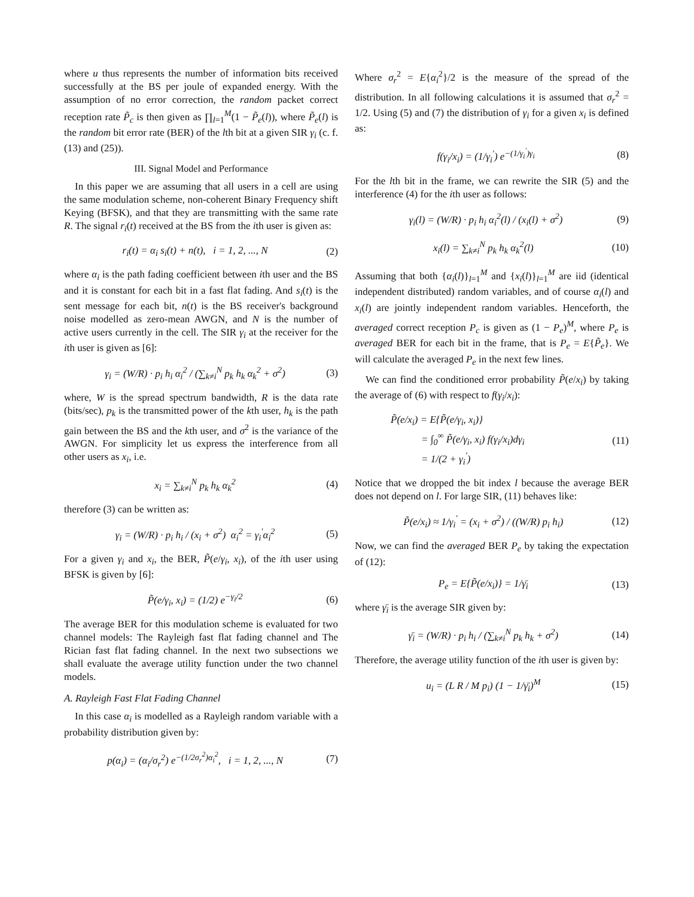where u thus represents the number of information bits received successfully at the BS per joule of expanded energy. With the assumption of no error correction, the random packet correct reception rate P̃<sub>c</sub> is then given as ∏<sub>l=1</sub><sup>M</sup>(1 − P̃<sub>e</sub>(l)), where P̃<sub>e</sub>(l) is the random bit error rate (BER) of the lth bit at a given SIR γ<sub>i</sub> (c. f. (13) and (25)).
III. Signal Model and Performance
In this paper we are assuming that all users in a cell are using the same modulation scheme, non-coherent Binary Frequency shift Keying (BFSK), and that they are transmitting with the same rate R. The signal r<sub>i</sub>(t) received at the BS from the ith user is given as:
r<sub>i</sub>(t) = α<sub>i</sub> s<sub>i</sub>(t) + n(t), i = 1, 2, ..., N
(2)
where α<sub>i</sub> is the path fading coefficient between ith user and the BS and it is constant for each bit in a fast flat fading. And s<sub>i</sub>(t) is the sent message for each bit, n(t) is the BS receiver's background noise modelled as zero-mean AWGN, and N is the number of active users currently in the cell. The SIR γ<sub>i</sub> at the receiver for the ith user is given as [6]:
γ<sub>i</sub> = (W/R) · p<sub>i</sub> h<sub>i</sub> α<sub>i</sub><sup>2</sup> / (∑<sub>k≠i</sub><sup>N</sup> p<sub>k</sub> h<sub>k</sub> α<sub>k</sub><sup>2</sup> + σ<sup>2</sup>)
(3)
where, W is the spread spectrum bandwidth, R is the data rate (bits/sec), p<sub>k</sub> is the transmitted power of the kth user, h<sub>k</sub> is the path gain between the BS and the kth user, and σ<sup>2</sup> is the variance of the AWGN. For simplicity let us express the interference from all other users as x<sub>i</sub>, i.e.
x<sub>i</sub> = ∑<sub>k≠i</sub><sup>N</sup> p<sub>k</sub> h<sub>k</sub> α<sub>k</sub><sup>2</sup> (4)
therefore (3) can be written as:
γ<sub>i</sub> = (W/R) · p<sub>i</sub> h<sub>i</sub> / (x<sub>i</sub> + σ<sup>2</sup>) α<sub>i</sub><sup>2</sup> = γ<sub>i</sub><sup>′</sup>α<sub>i</sub><sup>2</sup>
(5)
For a given γ<sub>i</sub> and x<sub>i</sub>, the BER, P̃(e/γ<sub>i</sub>, x<sub>i</sub>), of the ith user using BFSK is given by [6]:
P̃(e/γ<sub>i</sub>, x<sub>i</sub>) = (1/2) e<sup>−γ<sub>i</sub>/2</sup> (6)
The average BER for this modulation scheme is evaluated for two channel models: The Rayleigh fast flat fading channel and The Rician fast flat fading channel. In the next two subsections we shall evaluate the average utility function under the two channel models.
A. Rayleigh Fast Flat Fading Channel
In this case α<sub>i</sub> is modelled as a Rayleigh random variable with a probability distribution given by:
p(α<sub>i</sub>) = (α<sub>i</sub>/σ<sub>r</sub><sup>2</sup>) e<sup>−(1/2σ<sub>r</sub><sup>2</sup>)α<sub>i</sub><sup>2</sup></sup>, i = 1, 2, ..., N
(7)
Where σ<sub>r</sub><sup>2</sup> = E{α<sub>i</sub><sup>2</sup>}/2 is the measure of the spread of the distribution. In all following calculations it is assumed that σ<sub>r</sub><sup>2</sup> = 1/2. Using (5) and (7) the distribution of γ<sub>i</sub> for a given x<sub>i</sub> is defined as:
f(γ<sub>i</sub>/x<sub>i</sub>) = (1/γ<sub>i</sub><sup>′</sup>) e<sup>−(1/γ<sub>i</sub><sup>′</sup>)γ<sub>i</sub></sup> (8)
For the lth bit in the frame, we can rewrite the SIR (5) and the interference (4) for the ith user as follows:
γ<sub>i</sub>(l) = (W/R) · p<sub>i</sub> h<sub>i</sub> α<sub>i</sub><sup>2</sup>(l) / (x<sub>i</sub>(l) + σ<sup>2</sup>)
(9)
x<sub>i</sub>(l) = ∑<sub>k≠i</sub><sup>N</sup> p<sub>k</sub> h<sub>k</sub> α<sub>k</sub><sup>2</sup>(l) (10)
Assuming that both {α<sub>i</sub>(l)}<sub>l=1</sub><sup>M</sup> and {x<sub>i</sub>(l)}<sub>l=1</sub><sup>M</sup> are iid (identical independent distributed) random variables, and of course α<sub>i</sub>(l) and x<sub>i</sub>(l) are jointly independent random variables. Henceforth, the averaged correct reception P<sub>c</sub> is given as (1 − P<sub>e</sub>)<sup>M</sup>, where P<sub>e</sub> is averaged BER for each bit in the frame, that is P<sub>e</sub> = E{P̃<sub>e</sub>}. We will calculate the averaged P<sub>e</sub> in the next few lines.
We can find the conditioned error probability P̃(e/x<sub>i</sub>) by taking the average of (6) with respect to f(γ<sub>i</sub>/x<sub>i</sub>):
P̃(e/x<sub>i</sub>) = E{P̃(e/γ<sub>i</sub>, x<sub>i</sub>)}
= ∫<sub>0</sub><sup>∞</sup> P̃(e/γ<sub>i</sub>, x<sub>i</sub>) f(γ<sub>i</sub>/x<sub>i</sub>)dγ<sub>i</sub>
= 1/(2 + γ<sub>i</sub><sup>′</sup>)
(11)
Notice that we dropped the bit index l because the average BER does not depend on l. For large SIR, (11) behaves like:
P̃(e/x<sub>i</sub>) ≈ 1/γ<sub>i</sub><sup>′</sup> = (x<sub>i</sub> + σ<sup>2</sup>) / ((W/R) p<sub>i</sub> h<sub>i</sub>)
(12)
Now, we can find the averaged BER P<sub>e</sub> by taking the expectation of (12):
P<sub>e</sub> = E{P̃(e/x<sub>i</sub>)} = 1/γ̄<sub>i</sub> (13)
where γ̄<sub>i</sub> is the average SIR given by:
γ̄<sub>i</sub> = (W/R) · p<sub>i</sub> h<sub>i</sub> / (∑<sub>k≠i</sub><sup>N</sup> p<sub>k</sub> h<sub>k</sub> + σ<sup>2</sup>)
(14)
Therefore, the average utility function of the ith user is given by:
u<sub>i</sub> = (L R / M p<sub>i</sub>) (1 − 1/γ̄<sub>i</sub>)<sup>M</sup> (15)